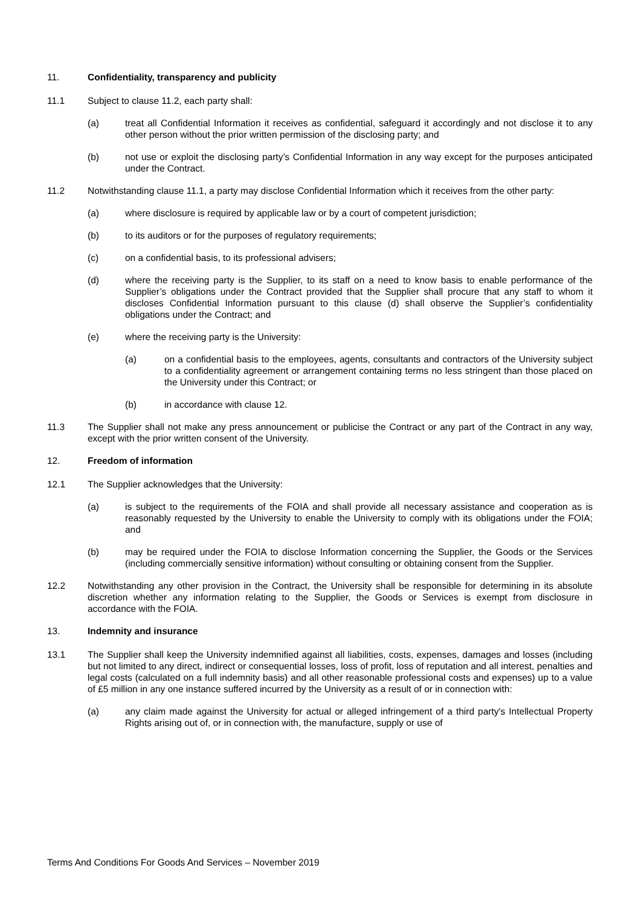11. Confidentiality, transparency and publicity
11.1 Subject to clause 11.2, each party shall:
(a) treat all Confidential Information it receives as confidential, safeguard it accordingly and not disclose it to any other person without the prior written permission of the disclosing party; and
(b) not use or exploit the disclosing party’s Confidential Information in any way except for the purposes anticipated under the Contract.
11.2 Notwithstanding clause 11.1, a party may disclose Confidential Information which it receives from the other party:
(a) where disclosure is required by applicable law or by a court of competent jurisdiction;
(b) to its auditors or for the purposes of regulatory requirements;
(c) on a confidential basis, to its professional advisers;
(d) where the receiving party is the Supplier, to its staff on a need to know basis to enable performance of the Supplier’s obligations under the Contract provided that the Supplier shall procure that any staff to whom it discloses Confidential Information pursuant to this clause (d) shall observe the Supplier’s confidentiality obligations under the Contract; and
(e) where the receiving party is the University:
(a) on a confidential basis to the employees, agents, consultants and contractors of the University subject to a confidentiality agreement or arrangement containing terms no less stringent than those placed on the University under this Contract; or
(b) in accordance with clause 12.
11.3 The Supplier shall not make any press announcement or publicise the Contract or any part of the Contract in any way, except with the prior written consent of the University.
12. Freedom of information
12.1 The Supplier acknowledges that the University:
(a) is subject to the requirements of the FOIA and shall provide all necessary assistance and cooperation as is reasonably requested by the University to enable the University to comply with its obligations under the FOIA; and
(b) may be required under the FOIA to disclose Information concerning the Supplier, the Goods or the Services (including commercially sensitive information) without consulting or obtaining consent from the Supplier.
12.2 Notwithstanding any other provision in the Contract, the University shall be responsible for determining in its absolute discretion whether any information relating to the Supplier, the Goods or Services is exempt from disclosure in accordance with the FOIA.
13. Indemnity and insurance
13.1 The Supplier shall keep the University indemnified against all liabilities, costs, expenses, damages and losses (including but not limited to any direct, indirect or consequential losses, loss of profit, loss of reputation and all interest, penalties and legal costs (calculated on a full indemnity basis) and all other reasonable professional costs and expenses) up to a value of £5 million in any one instance suffered incurred by the University as a result of or in connection with:
(a) any claim made against the University for actual or alleged infringement of a third party's Intellectual Property Rights arising out of, or in connection with, the manufacture, supply or use of
Terms And Conditions For Goods And Services – November 2019